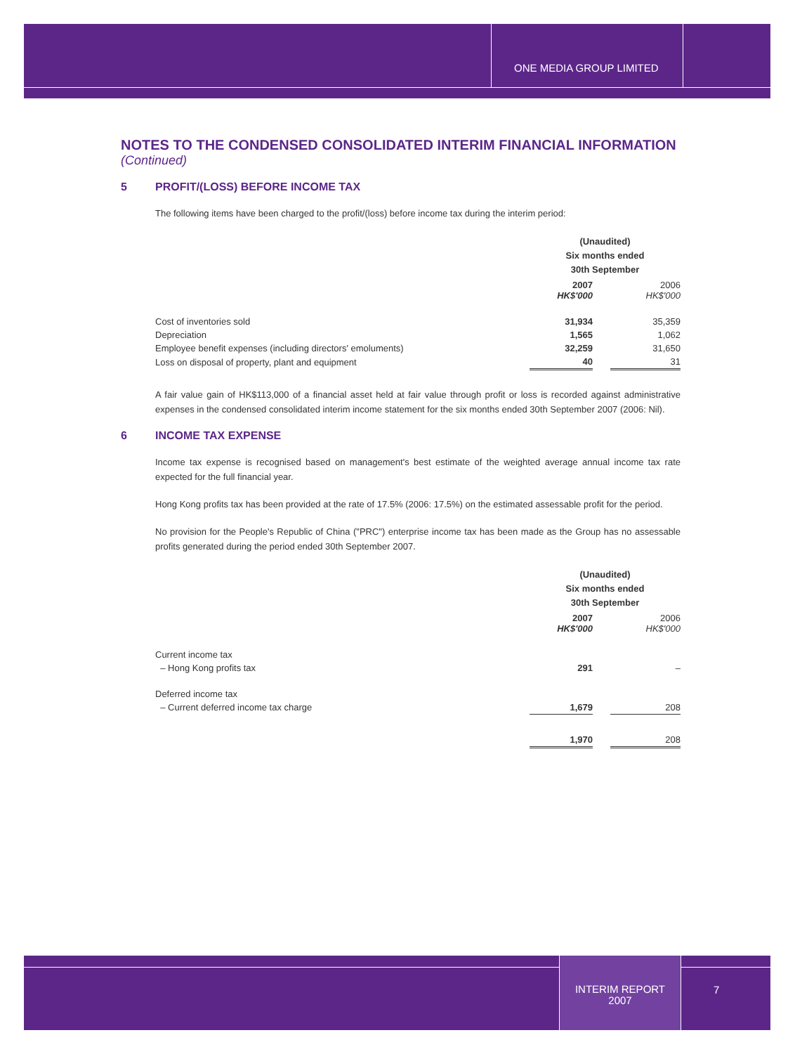ONE MEDIA GROUP LIMITED
NOTES TO THE CONDENSED CONSOLIDATED INTERIM FINANCIAL INFORMATION
(Continued)
5 PROFIT/(LOSS) BEFORE INCOME TAX
The following items have been charged to the profit/(loss) before income tax during the interim period:
| | (Unaudited) Six months ended 30th September | | |
| | 2007 HK$'000 | | 2006 HK$'000 |
| Cost of inventories sold | 31,934 | | 35,359 |
| Depreciation | 1,565 | | 1,062 |
| Employee benefit expenses (including directors' emoluments) | 32,259 | | 31,650 |
| Loss on disposal of property, plant and equipment | 40 | | 31 |
A fair value gain of HK$113,000 of a financial asset held at fair value through profit or loss is recorded against administrative expenses in the condensed consolidated interim income statement for the six months ended 30th September 2007 (2006: Nil).
6 INCOME TAX EXPENSE
Income tax expense is recognised based on management's best estimate of the weighted average annual income tax rate expected for the full financial year.
Hong Kong profits tax has been provided at the rate of 17.5% (2006: 17.5%) on the estimated assessable profit for the period.
No provision for the People's Republic of China ("PRC") enterprise income tax has been made as the Group has no assessable profits generated during the period ended 30th September 2007.
| | (Unaudited) Six months ended 30th September | | |
| | 2007 HK$'000 | | 2006 HK$'000 |
| Current income tax | | | |
| – Hong Kong profits tax | 291 | | – |
| Deferred income tax | | | |
| – Current deferred income tax charge | 1,679 | | 208 |
| | 1,970 | | 208 |
INTERIM REPORT
2007
7